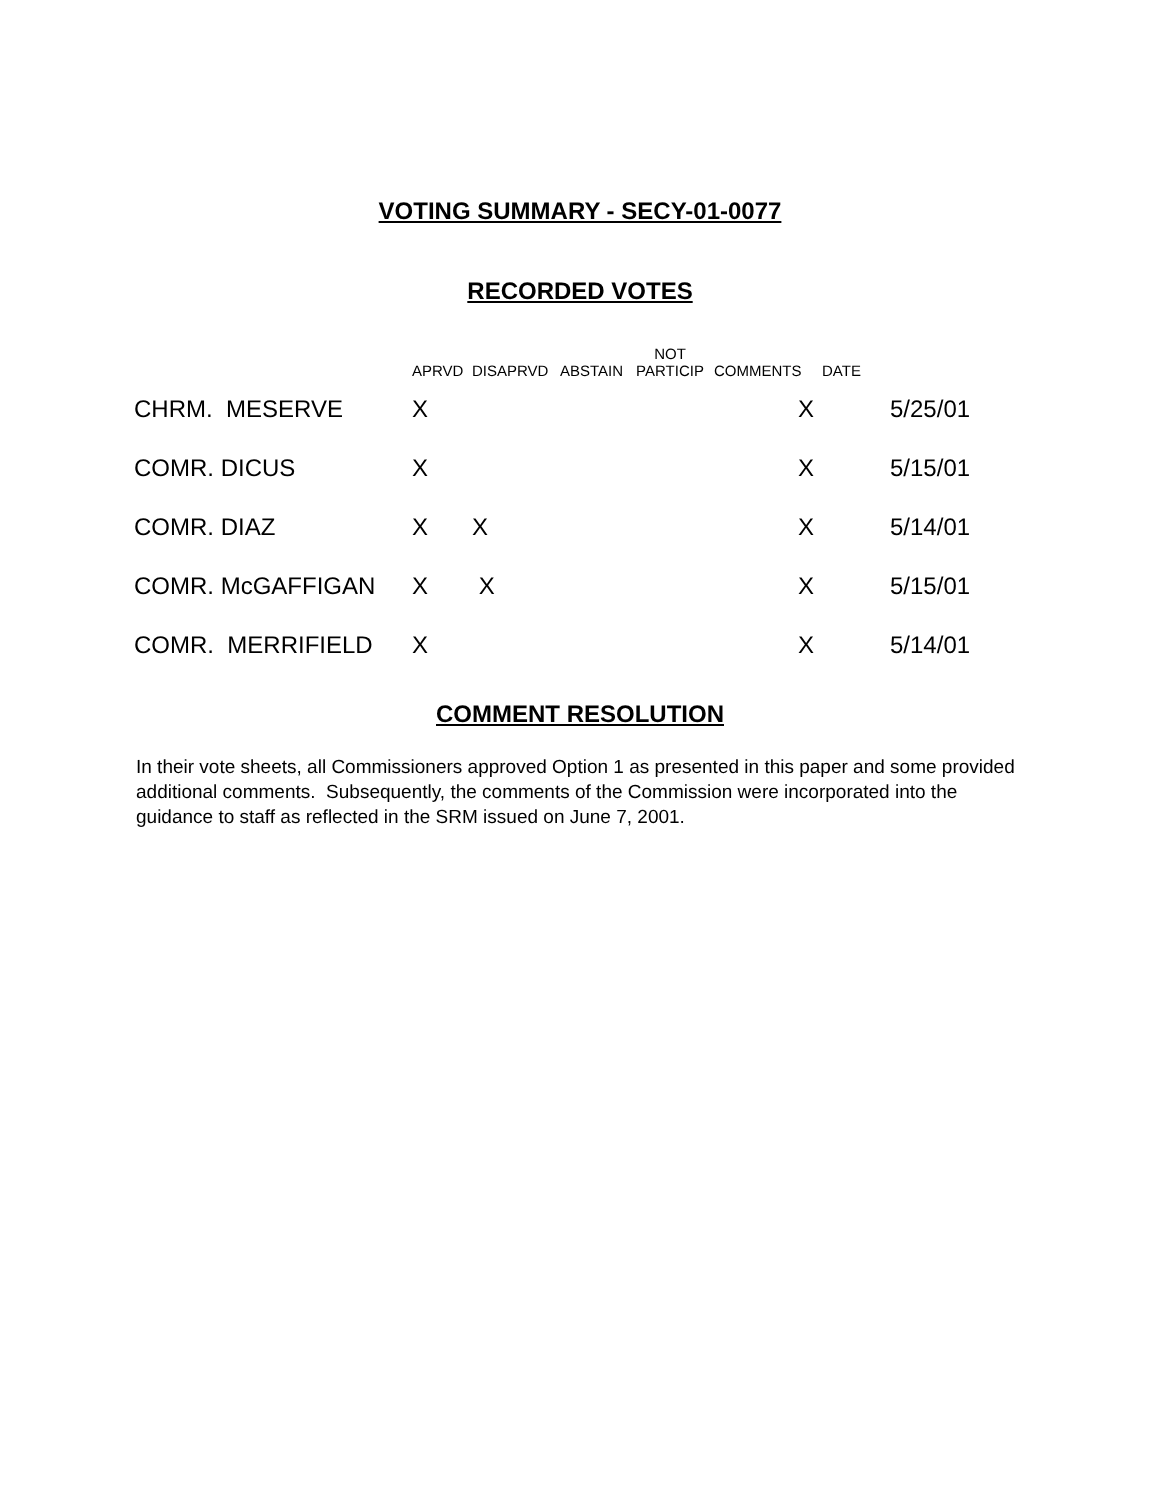VOTING SUMMARY - SECY-01-0077
RECORDED VOTES
| | APRVD | DISAPRVD | ABSTAIN | NOT PARTICIP | COMMENTS | DATE | |
| --- | --- | --- | --- | --- | --- | --- | --- |
| CHRM. MESERVE | X | | | | X | | 5/25/01 |
| COMR. DICUS | X | | | | X | | 5/15/01 |
| COMR. DIAZ | X | X | | | X | | 5/14/01 |
| COMR. McGAFFIGAN | X | X | | | X | | 5/15/01 |
| COMR. MERRIFIELD | X | | | | X | | 5/14/01 |
COMMENT RESOLUTION
In their vote sheets, all Commissioners approved Option 1 as presented in this paper and some provided additional comments. Subsequently, the comments of the Commission were incorporated into the guidance to staff as reflected in the SRM issued on June 7, 2001.